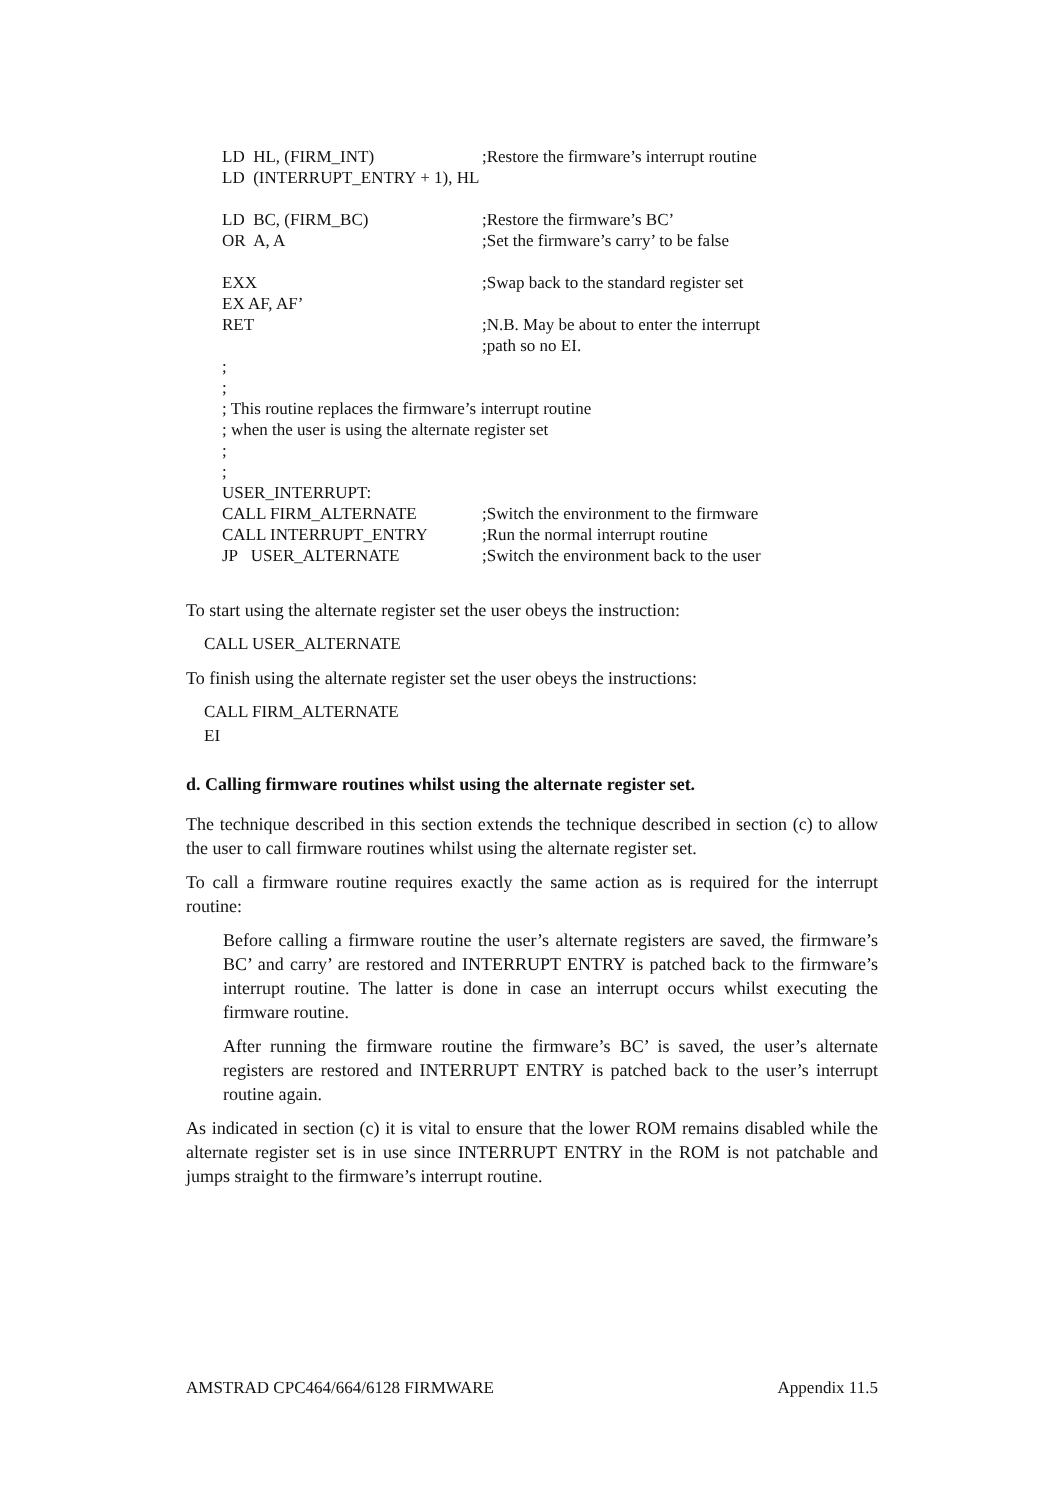LD HL, (FIRM_INT);Restore the firmware’s interrupt routine
LD (INTERRUPT_ENTRY + 1), HL
LD BC, (FIRM_BC);Restore the firmware’s BC’
OR A, A;Set the firmware’s carry’ to be false
EXX;Swap back to the standard register set
EX AF, AF’
RET;N.B. May be about to enter the interrupt
;path so no EI.
;
;
; This routine replaces the firmware’s interrupt routine
; when the user is using the alternate register set
;
;
USER_INTERRUPT:
CALL FIRM_ALTERNATE;Switch the environment to the firmware
CALL INTERRUPT_ENTRY;Run the normal interrupt routine
JP USER_ALTERNATE;Switch the environment back to the user
To start using the alternate register set the user obeys the instruction:
CALL USER_ALTERNATE
To finish using the alternate register set the user obeys the instructions:
CALL FIRM_ALTERNATE
EI
d. Calling firmware routines whilst using the alternate register set.
The technique described in this section extends the technique described in section (c) to allow the user to call firmware routines whilst using the alternate register set.
To call a firmware routine requires exactly the same action as is required for the interrupt routine:
Before calling a firmware routine the user’s alternate registers are saved, the firmware’s BC’ and carry’ are restored and INTERRUPT ENTRY is patched back to the firmware’s interrupt routine. The latter is done in case an interrupt occurs whilst executing the firmware routine.
After running the firmware routine the firmware’s BC’ is saved, the user’s alternate registers are restored and INTERRUPT ENTRY is patched back to the user’s interrupt routine again.
As indicated in section (c) it is vital to ensure that the lower ROM remains disabled while the alternate register set is in use since INTERRUPT ENTRY in the ROM is not patchable and jumps straight to the firmware’s interrupt routine.
AMSTRAD CPC464/664/6128 FIRMWARE Appendix 11.5